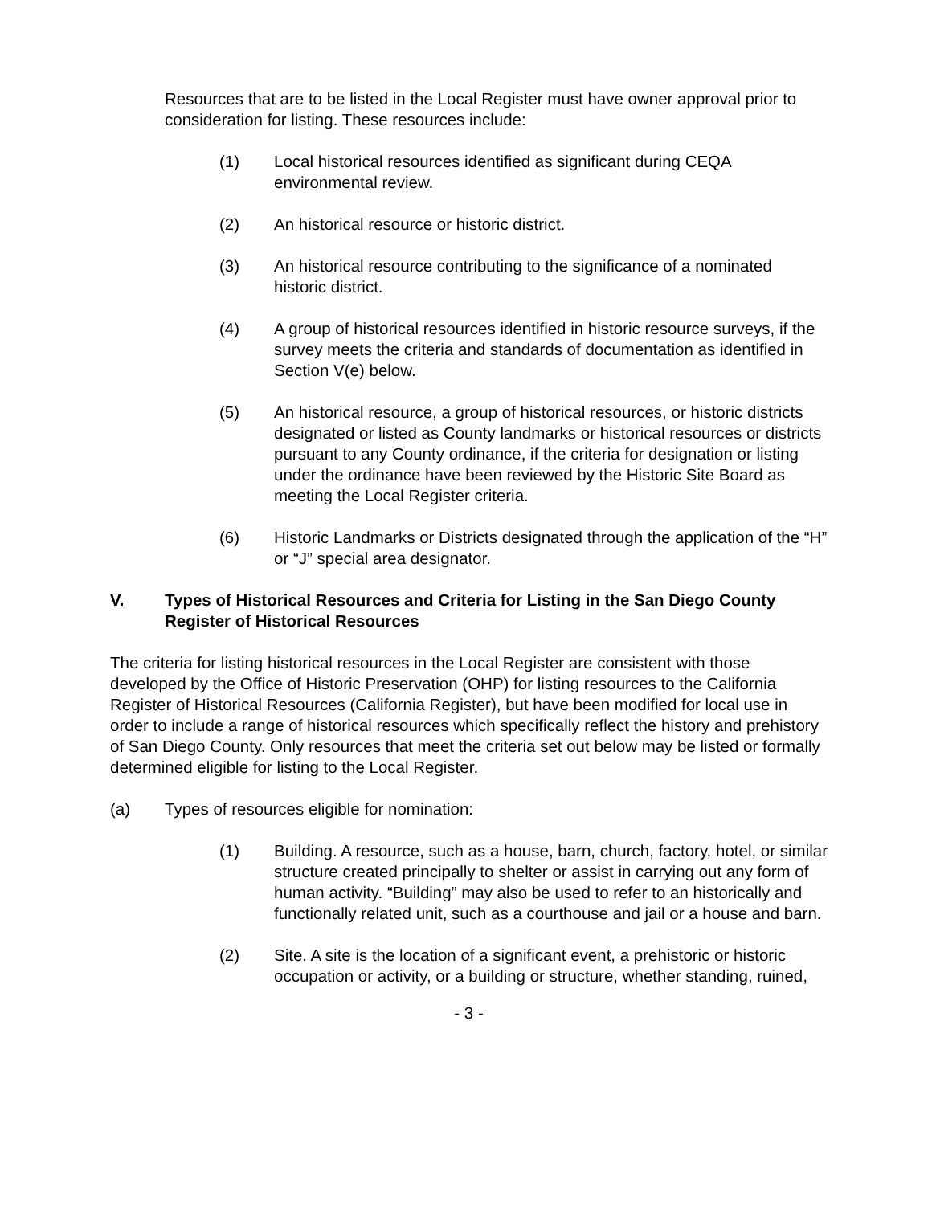Resources that are to be listed in the Local Register must have owner approval prior to consideration for listing. These resources include:
(1) Local historical resources identified as significant during CEQA environmental review.
(2) An historical resource or historic district.
(3) An historical resource contributing to the significance of a nominated historic district.
(4) A group of historical resources identified in historic resource surveys, if the survey meets the criteria and standards of documentation as identified in Section V(e) below.
(5) An historical resource, a group of historical resources, or historic districts designated or listed as County landmarks or historical resources or districts pursuant to any County ordinance, if the criteria for designation or listing under the ordinance have been reviewed by the Historic Site Board as meeting the Local Register criteria.
(6) Historic Landmarks or Districts designated through the application of the “H” or “J” special area designator.
V. Types of Historical Resources and Criteria for Listing in the San Diego County Register of Historical Resources
The criteria for listing historical resources in the Local Register are consistent with those developed by the Office of Historic Preservation (OHP) for listing resources to the California Register of Historical Resources (California Register), but have been modified for local use in order to include a range of historical resources which specifically reflect the history and prehistory of San Diego County. Only resources that meet the criteria set out below may be listed or formally determined eligible for listing to the Local Register.
(a) Types of resources eligible for nomination:
(1) Building. A resource, such as a house, barn, church, factory, hotel, or similar structure created principally to shelter or assist in carrying out any form of human activity. “Building” may also be used to refer to an historically and functionally related unit, such as a courthouse and jail or a house and barn.
(2) Site. A site is the location of a significant event, a prehistoric or historic occupation or activity, or a building or structure, whether standing, ruined,
- 3 -